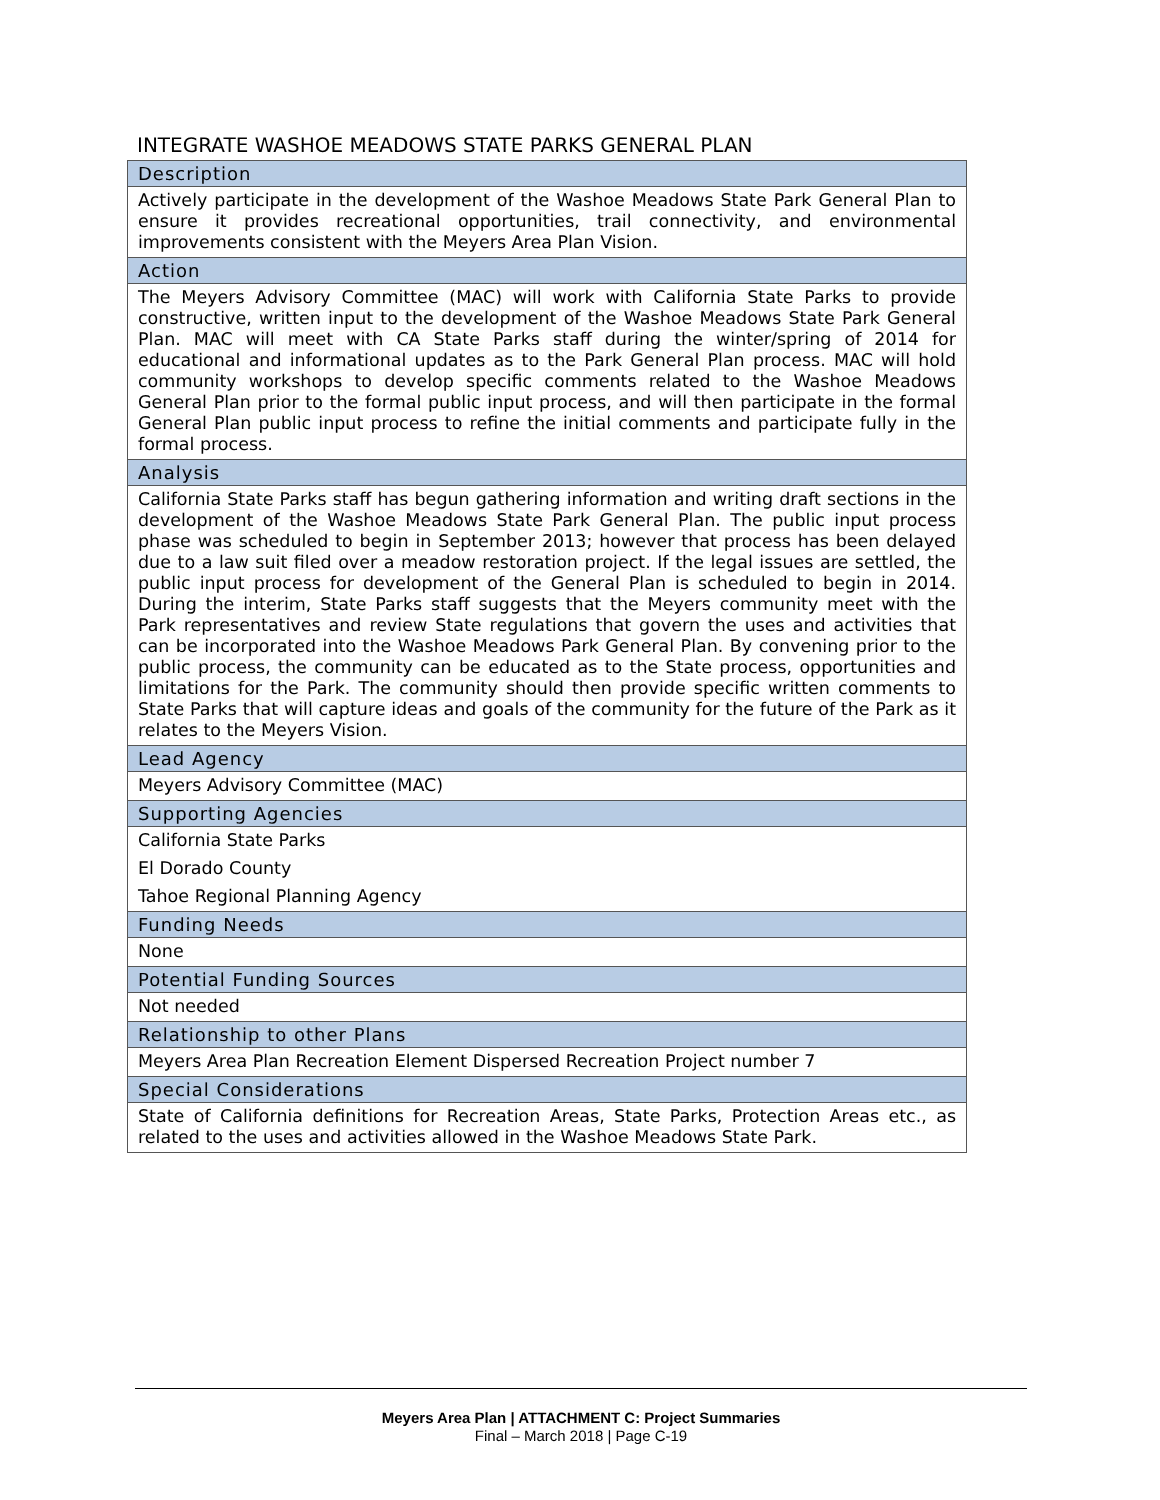INTEGRATE WASHOE MEADOWS STATE PARKS GENERAL PLAN
| Description |
| --- |
| Actively participate in the development of the Washoe Meadows State Park General Plan to ensure it provides recreational opportunities, trail connectivity, and environmental improvements consistent with the Meyers Area Plan Vision. |
| Action |
| The Meyers Advisory Committee (MAC) will work with California State Parks to provide constructive, written input to the development of the Washoe Meadows State Park General Plan. MAC will meet with CA State Parks staff during the winter/spring of 2014 for educational and informational updates as to the Park General Plan process. MAC will hold community workshops to develop specific comments related to the Washoe Meadows General Plan prior to the formal public input process, and will then participate in the formal General Plan public input process to refine the initial comments and participate fully in the formal process. |
| Analysis |
| California State Parks staff has begun gathering information and writing draft sections in the development of the Washoe Meadows State Park General Plan. The public input process phase was scheduled to begin in September 2013; however that process has been delayed due to a law suit filed over a meadow restoration project. If the legal issues are settled, the public input process for development of the General Plan is scheduled to begin in 2014. During the interim, State Parks staff suggests that the Meyers community meet with the Park representatives and review State regulations that govern the uses and activities that can be incorporated into the Washoe Meadows Park General Plan. By convening prior to the public process, the community can be educated as to the State process, opportunities and limitations for the Park. The community should then provide specific written comments to State Parks that will capture ideas and goals of the community for the future of the Park as it relates to the Meyers Vision. |
| Lead Agency |
| Meyers Advisory Committee (MAC) |
| Supporting Agencies |
| California State Parks |
| El Dorado County |
| Tahoe Regional Planning Agency |
| Funding Needs |
| None |
| Potential Funding Sources |
| Not needed |
| Relationship to other Plans |
| Meyers Area Plan Recreation Element Dispersed Recreation Project number 7 |
| Special Considerations |
| State of California definitions for Recreation Areas, State Parks, Protection Areas etc., as related to the uses and activities allowed in the Washoe Meadows State Park. |
Meyers Area Plan | ATTACHMENT C: Project Summaries
Final – March 2018 | Page C-19